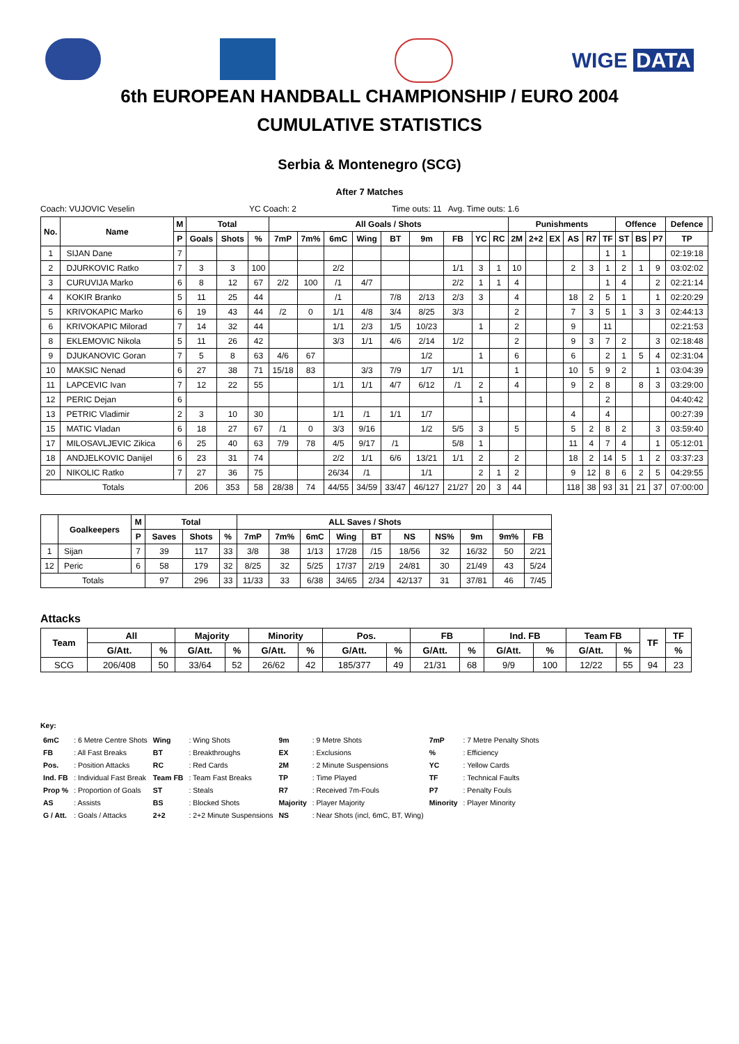WIGE DATA
6th EUROPEAN HANDBALL CHAMPIONSHIP / EURO 2004
CUMULATIVE STATISTICS
Serbia & Montenegro (SCG)
After 7 Matches
Coach: VUJOVIC Veselin YC Coach: 2 Time outs: 11 Avg. Time outs: 1.6
| No. | Name | M | Total | | | All Goals / Shots | | | | | | | | | Punishments | | | | | | Offence | | | Defence | |
| --- | --- | --- | --- | --- | --- | --- | --- | --- | --- | --- | --- | --- | --- | --- | --- | --- | --- | --- | --- | --- | --- | --- | --- | --- | --- |
| | | P | Goals | Shots | % | 7mP | 7m% | 6mC | Wing | BT | 9m | FB | YC | RC | 2M | 2+2 | EX | AS | R7 | TF | ST | BS | P7 | TP | |
| 1 | SIJAN Dane | 7 | | | | | | | | | | | | | | | | | | 1 | 1 | | | 02:19:18 | |
| 2 | DJURKOVIC Ratko | 7 | 3 | 3 | 100 | | | 2/2 | | | | 1/1 | 3 | 1 | 10 | | | 2 | 3 | 1 | 2 | 1 | 9 | 03:02:02 | |
| 3 | CURUVIJA Marko | 6 | 8 | 12 | 67 | 2/2 | 100 | /1 | 4/7 | | | 2/2 | 1 | 1 | 4 | | | | | 1 | 4 | | 2 | 02:21:14 | |
| 4 | KOKIR Branko | 5 | 11 | 25 | 44 | | | /1 | | 7/8 | 2/13 | 2/3 | 3 | | 4 | | | 18 | 2 | 5 | 1 | | 1 | 02:20:29 | |
| 5 | KRIVOKAPIC Marko | 6 | 19 | 43 | 44 | /2 | 0 | 1/1 | 4/8 | 3/4 | 8/25 | 3/3 | | | 2 | | | 7 | 3 | 5 | 1 | 3 | 3 | 02:44:13 | |
| 6 | KRIVOKAPIC Milorad | 7 | 14 | 32 | 44 | | | 1/1 | 2/3 | 1/5 | 10/23 | | 1 | | 2 | | | 9 | | 11 | | | | 02:21:53 | |
| 8 | EKLEMOVIC Nikola | 5 | 11 | 26 | 42 | | | 3/3 | 1/1 | 4/6 | 2/14 | 1/2 | | | 2 | | | 9 | 3 | 7 | 2 | | 3 | 02:18:48 | |
| 9 | DJUKANOVIC Goran | 7 | 5 | 8 | 63 | 4/6 | 67 | | | | 1/2 | | 1 | | 6 | | | 6 | | 2 | 1 | 5 | 4 | 02:31:04 | |
| 10 | MAKSIC Nenad | 6 | 27 | 38 | 71 | 15/18 | 83 | | 3/3 | 7/9 | 1/7 | 1/1 | | | 1 | | | 10 | 5 | 9 | 2 | | 1 | 03:04:39 | |
| 11 | LAPCEVIC Ivan | 7 | 12 | 22 | 55 | | | 1/1 | 1/1 | 4/7 | 6/12 | /1 | 2 | | 4 | | | 9 | 2 | 8 | | 8 | 3 | 03:29:00 | |
| 12 | PERIC Dejan | 6 | | | | | | | | | | | 1 | | | | | | | 2 | | | | 04:40:42 | |
| 13 | PETRIC Vladimir | 2 | 3 | 10 | 30 | | | 1/1 | /1 | 1/1 | 1/7 | | | | | | | 4 | | 4 | | | | 00:27:39 | |
| 15 | MATIC Vladan | 6 | 18 | 27 | 67 | /1 | 0 | 3/3 | 9/16 | | 1/2 | 5/5 | 3 | | 5 | | | 5 | 2 | 8 | 2 | | 3 | 03:59:40 | |
| 17 | MILOSAVLJEVIC Zikica | 6 | 25 | 40 | 63 | 7/9 | 78 | 4/5 | 9/17 | /1 | | 5/8 | 1 | | | | | 11 | 4 | 7 | 4 | | 1 | 05:12:01 | |
| 18 | ANDJELKOVIC Danijel | 6 | 23 | 31 | 74 | | | 2/2 | 1/1 | 6/6 | 13/21 | 1/1 | 2 | | 2 | | | 18 | 2 | 14 | 5 | 1 | 2 | 03:37:23 | |
| 20 | NIKOLIC Ratko | 7 | 27 | 36 | 75 | | | 26/34 | /1 | | 1/1 | | 2 | 1 | 2 | | | 9 | 12 | 8 | 6 | 2 | 5 | 04:29:55 | |
| Totals | | | 206 | 353 | 58 | 28/38 | 74 | 44/55 | 34/59 | 33/47 | 46/127 | 21/27 | 20 | 3 | 44 | | | 118 | 38 | 93 | 31 | 21 | 37 | 07:00:00 | |
| | Goalkeepers | M | Total | | | ALL Saves / Shots | | | | | | | | | | |
| --- | --- | --- | --- | --- | --- | --- | --- | --- | --- | --- | --- | --- | --- | --- | --- | --- |
| | | P | Saves | Shots | % | 7mP | 7m% | 6mC | Wing | BT | NS | NS% | 9m | 9m% | FB | |
| 1 | Sijan | 7 | 39 | 117 | 33 | 3/8 | 38 | 1/13 | 17/28 | /15 | 18/56 | 32 | 16/32 | 50 | 2/21 | |
| 12 | Peric | 6 | 58 | 179 | 32 | 8/25 | 32 | 5/25 | 17/37 | 2/19 | 24/81 | 30 | 21/49 | 43 | 5/24 | |
| Totals | | | 97 | 296 | 33 | 11/33 | 33 | 6/38 | 34/65 | 2/34 | 42/137 | 31 | 37/81 | 46 | 7/45 | |
Attacks
| Team | All | | Majority | | Minority | | Pos. | | FB | | Ind. FB | | Team FB | | TF | TF |
| --- | --- | --- | --- | --- | --- | --- | --- | --- | --- | --- | --- | --- | --- | --- | --- | --- |
| | G/Att. | % | G/Att. | % | G/Att. | % | G/Att. | % | G/Att. | % | G/Att. | % | G/Att. | % | | % |
| SCG | 206/408 | 50 | 33/64 | 52 | 26/62 | 42 | 185/377 | 49 | 21/31 | 68 | 9/9 | 100 | 12/22 | 55 | 94 | 23 |
Key:
| 6mC | : 6 Metre Centre Shots | Wing | : Wing Shots | 9m | : 9 Metre Shots | 7mP | : 7 Metre Penalty Shots |
| FB | : All Fast Breaks | BT | : Breakthroughs | EX | : Exclusions | % | : Efficiency |
| Pos. | : Position Attacks | RC | : Red Cards | 2M | : 2 Minute Suspensions | YC | : Yellow Cards |
| Ind. FB | : Individual Fast Break | Team FB | : Team Fast Breaks | TP | : Time Played | TF | : Technical Faults |
| Prop % | : Proportion of Goals | ST | : Steals | R7 | : Received 7m-Fouls | P7 | : Penalty Fouls |
| AS | : Assists | BS | : Blocked Shots | Majority | : Player Majority | Minority | : Player Minority |
| G / Att. | : Goals / Attacks | 2+2 | : 2+2 Minute Suspensions | NS | : Near Shots (incl, 6mC, BT, Wing) | | |